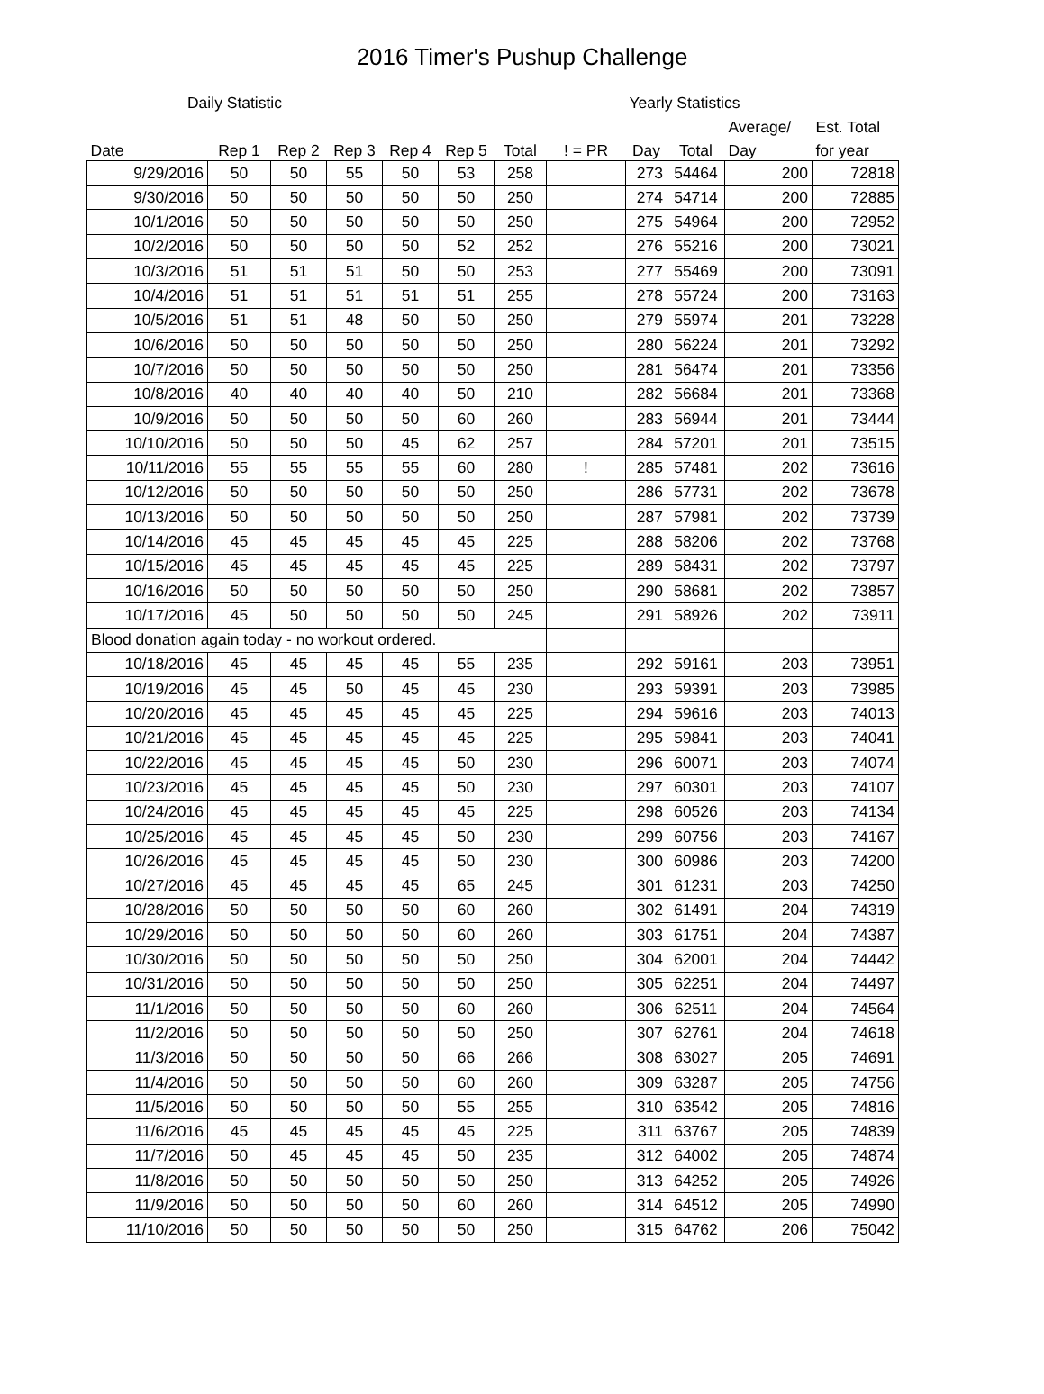2016 Timer's Pushup Challenge
| Daily Statistic | | | | | | | | Yearly Statistics | | | |
| --- | --- | --- | --- | --- | --- | --- | --- | --- | --- | --- | --- |
| | | | | | | | | | | Average/ | Est. Total |
| Date | Rep 1 | Rep 2 | Rep 3 | Rep 4 | Rep 5 | Total | ! = PR | Day | Total | Day | for year |
| 9/29/2016 | 50 | 50 | 55 | 50 | 53 | 258 | | 273 | 54464 | 200 | 72818 |
| 9/30/2016 | 50 | 50 | 50 | 50 | 50 | 250 | | 274 | 54714 | 200 | 72885 |
| 10/1/2016 | 50 | 50 | 50 | 50 | 50 | 250 | | 275 | 54964 | 200 | 72952 |
| 10/2/2016 | 50 | 50 | 50 | 50 | 52 | 252 | | 276 | 55216 | 200 | 73021 |
| 10/3/2016 | 51 | 51 | 51 | 50 | 50 | 253 | | 277 | 55469 | 200 | 73091 |
| 10/4/2016 | 51 | 51 | 51 | 51 | 51 | 255 | | 278 | 55724 | 200 | 73163 |
| 10/5/2016 | 51 | 51 | 48 | 50 | 50 | 250 | | 279 | 55974 | 201 | 73228 |
| 10/6/2016 | 50 | 50 | 50 | 50 | 50 | 250 | | 280 | 56224 | 201 | 73292 |
| 10/7/2016 | 50 | 50 | 50 | 50 | 50 | 250 | | 281 | 56474 | 201 | 73356 |
| 10/8/2016 | 40 | 40 | 40 | 40 | 50 | 210 | | 282 | 56684 | 201 | 73368 |
| 10/9/2016 | 50 | 50 | 50 | 50 | 60 | 260 | | 283 | 56944 | 201 | 73444 |
| 10/10/2016 | 50 | 50 | 50 | 45 | 62 | 257 | | 284 | 57201 | 201 | 73515 |
| 10/11/2016 | 55 | 55 | 55 | 55 | 60 | 280 | ! | 285 | 57481 | 202 | 73616 |
| 10/12/2016 | 50 | 50 | 50 | 50 | 50 | 250 | | 286 | 57731 | 202 | 73678 |
| 10/13/2016 | 50 | 50 | 50 | 50 | 50 | 250 | | 287 | 57981 | 202 | 73739 |
| 10/14/2016 | 45 | 45 | 45 | 45 | 45 | 225 | | 288 | 58206 | 202 | 73768 |
| 10/15/2016 | 45 | 45 | 45 | 45 | 45 | 225 | | 289 | 58431 | 202 | 73797 |
| 10/16/2016 | 50 | 50 | 50 | 50 | 50 | 250 | | 290 | 58681 | 202 | 73857 |
| 10/17/2016 | 45 | 50 | 50 | 50 | 50 | 245 | | 291 | 58926 | 202 | 73911 |
| Blood donation again today - no workout ordered. | | | | | | | | | | | |
| 10/18/2016 | 45 | 45 | 45 | 45 | 55 | 235 | | 292 | 59161 | 203 | 73951 |
| 10/19/2016 | 45 | 45 | 50 | 45 | 45 | 230 | | 293 | 59391 | 203 | 73985 |
| 10/20/2016 | 45 | 45 | 45 | 45 | 45 | 225 | | 294 | 59616 | 203 | 74013 |
| 10/21/2016 | 45 | 45 | 45 | 45 | 45 | 225 | | 295 | 59841 | 203 | 74041 |
| 10/22/2016 | 45 | 45 | 45 | 45 | 50 | 230 | | 296 | 60071 | 203 | 74074 |
| 10/23/2016 | 45 | 45 | 45 | 45 | 50 | 230 | | 297 | 60301 | 203 | 74107 |
| 10/24/2016 | 45 | 45 | 45 | 45 | 45 | 225 | | 298 | 60526 | 203 | 74134 |
| 10/25/2016 | 45 | 45 | 45 | 45 | 50 | 230 | | 299 | 60756 | 203 | 74167 |
| 10/26/2016 | 45 | 45 | 45 | 45 | 50 | 230 | | 300 | 60986 | 203 | 74200 |
| 10/27/2016 | 45 | 45 | 45 | 45 | 65 | 245 | | 301 | 61231 | 203 | 74250 |
| 10/28/2016 | 50 | 50 | 50 | 50 | 60 | 260 | | 302 | 61491 | 204 | 74319 |
| 10/29/2016 | 50 | 50 | 50 | 50 | 60 | 260 | | 303 | 61751 | 204 | 74387 |
| 10/30/2016 | 50 | 50 | 50 | 50 | 50 | 250 | | 304 | 62001 | 204 | 74442 |
| 10/31/2016 | 50 | 50 | 50 | 50 | 50 | 250 | | 305 | 62251 | 204 | 74497 |
| 11/1/2016 | 50 | 50 | 50 | 50 | 60 | 260 | | 306 | 62511 | 204 | 74564 |
| 11/2/2016 | 50 | 50 | 50 | 50 | 50 | 250 | | 307 | 62761 | 204 | 74618 |
| 11/3/2016 | 50 | 50 | 50 | 50 | 66 | 266 | | 308 | 63027 | 205 | 74691 |
| 11/4/2016 | 50 | 50 | 50 | 50 | 60 | 260 | | 309 | 63287 | 205 | 74756 |
| 11/5/2016 | 50 | 50 | 50 | 50 | 55 | 255 | | 310 | 63542 | 205 | 74816 |
| 11/6/2016 | 45 | 45 | 45 | 45 | 45 | 225 | | 311 | 63767 | 205 | 74839 |
| 11/7/2016 | 50 | 45 | 45 | 45 | 50 | 235 | | 312 | 64002 | 205 | 74874 |
| 11/8/2016 | 50 | 50 | 50 | 50 | 50 | 250 | | 313 | 64252 | 205 | 74926 |
| 11/9/2016 | 50 | 50 | 50 | 50 | 60 | 260 | | 314 | 64512 | 205 | 74990 |
| 11/10/2016 | 50 | 50 | 50 | 50 | 50 | 250 | | 315 | 64762 | 206 | 75042 |